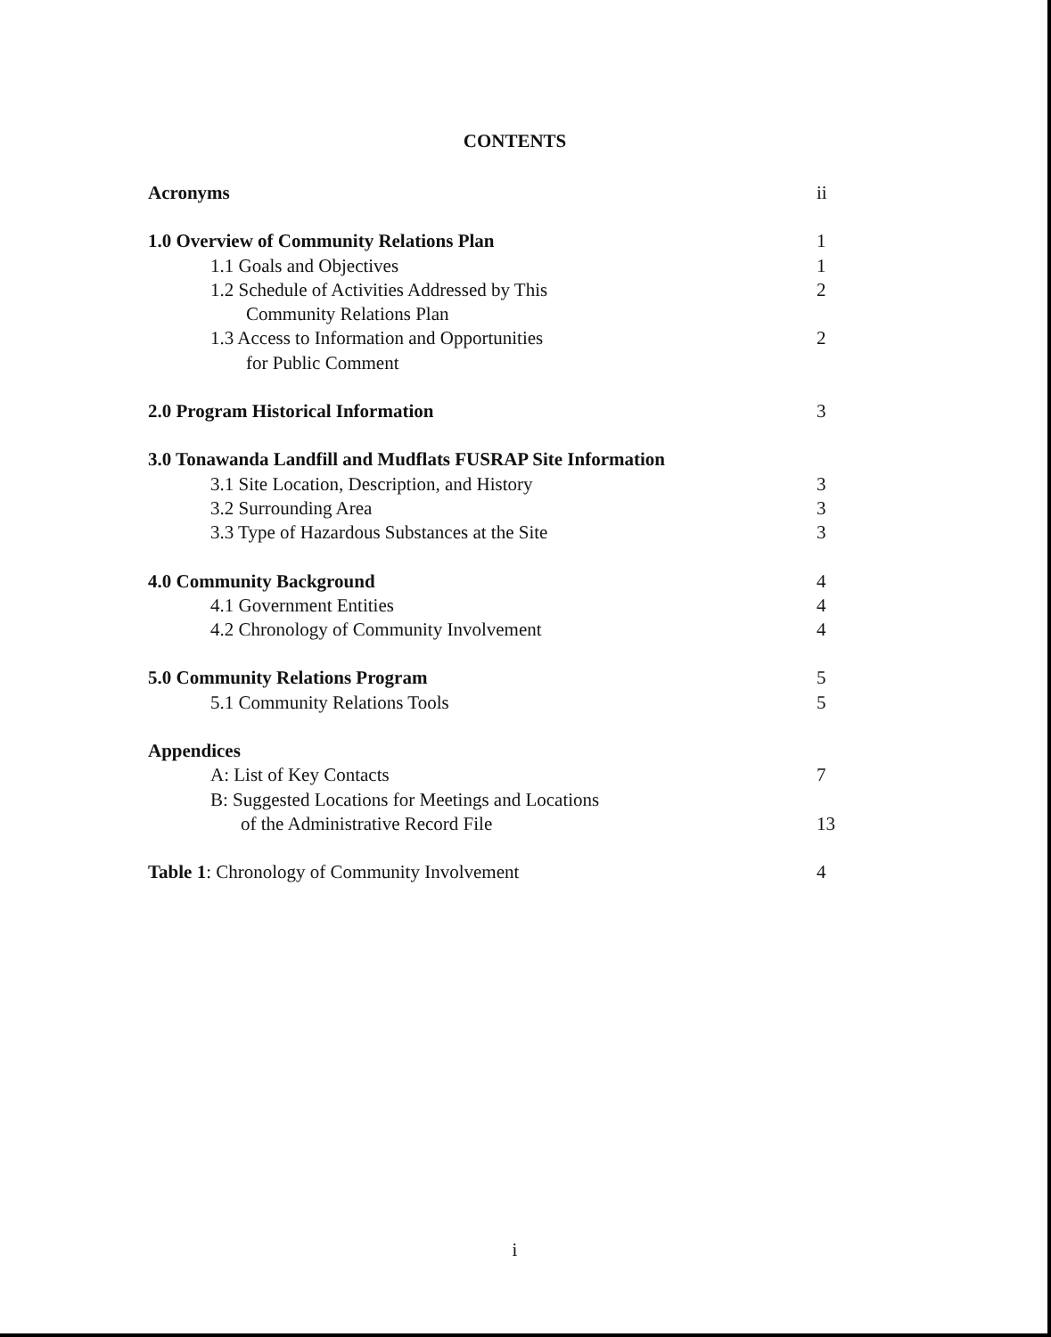CONTENTS
Acronyms ii
1.0 Overview of Community Relations Plan 1
1.1 Goals and Objectives 1
1.2 Schedule of Activities Addressed by This 2
Community Relations Plan
1.3 Access to Information and Opportunities 2
for Public Comment
2.0 Program Historical Information 3
3.0 Tonawanda Landfill and Mudflats FUSRAP Site Information
3.1 Site Location, Description, and History 3
3.2 Surrounding Area 3
3.3 Type of Hazardous Substances at the Site 3
4.0 Community Background 4
4.1 Government Entities 4
4.2 Chronology of Community Involvement 4
5.0 Community Relations Program 5
5.1 Community Relations Tools 5
Appendices
A: List of Key Contacts 7
B: Suggested Locations for Meetings and Locations
of the Administrative Record File 13
Table 1: Chronology of Community Involvement 4
i